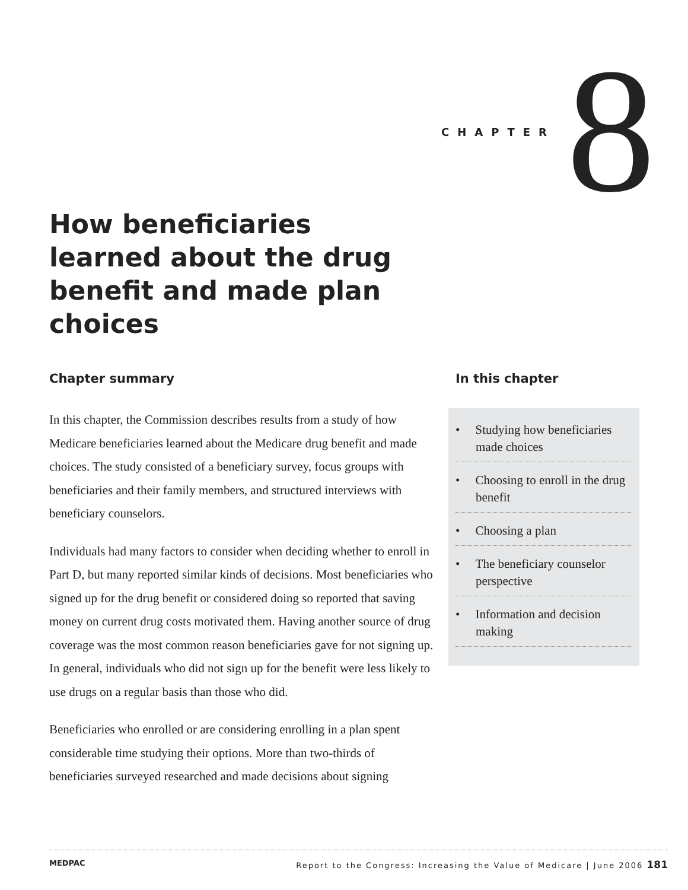CHAPTER 8
How beneficiaries learned about the drug benefit and made plan choices
Chapter summary
In this chapter, the Commission describes results from a study of how Medicare beneficiaries learned about the Medicare drug benefit and made choices. The study consisted of a beneficiary survey, focus groups with beneficiaries and their family members, and structured interviews with beneficiary counselors.
Individuals had many factors to consider when deciding whether to enroll in Part D, but many reported similar kinds of decisions. Most beneficiaries who signed up for the drug benefit or considered doing so reported that saving money on current drug costs motivated them. Having another source of drug coverage was the most common reason beneficiaries gave for not signing up. In general, individuals who did not sign up for the benefit were less likely to use drugs on a regular basis than those who did.
Beneficiaries who enrolled or are considering enrolling in a plan spent considerable time studying their options. More than two-thirds of beneficiaries surveyed researched and made decisions about signing
In this chapter
• Studying how beneficiaries made choices
• Choosing to enroll in the drug benefit
• Choosing a plan
• The beneficiary counselor perspective
• Information and decision making
MEDPAC Report to the Congress: Increasing the Value of Medicare | June 2006 181